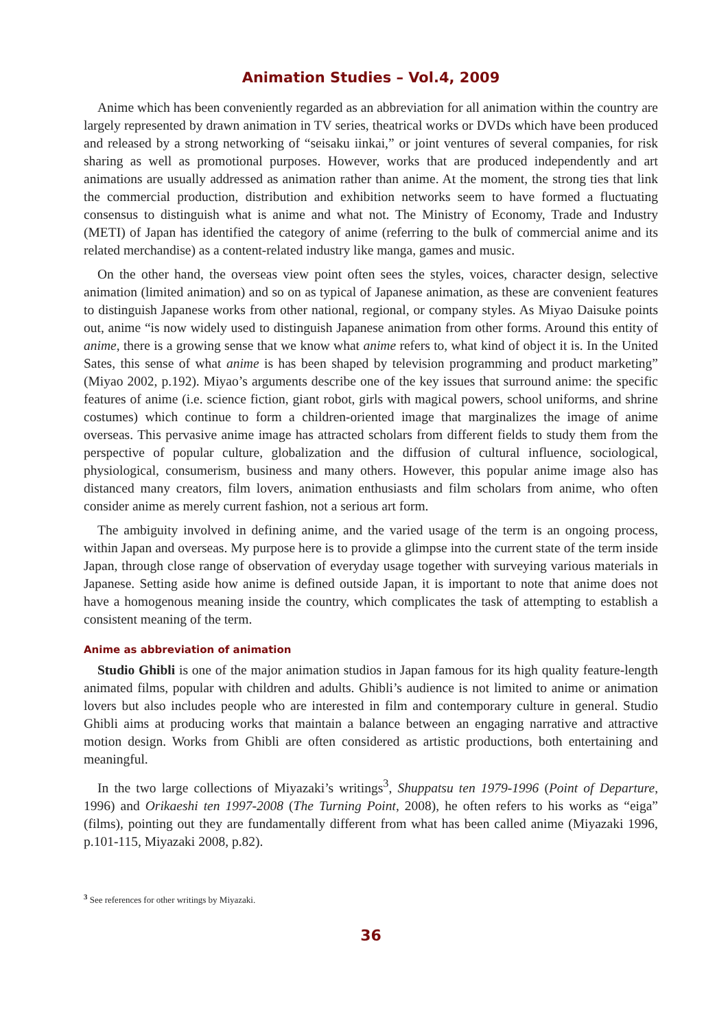Animation Studies – Vol.4, 2009
Anime which has been conveniently regarded as an abbreviation for all animation within the country are largely represented by drawn animation in TV series, theatrical works or DVDs which have been produced and released by a strong networking of “seisaku iinkai,” or joint ventures of several companies, for risk sharing as well as promotional purposes. However, works that are produced independently and art animations are usually addressed as animation rather than anime. At the moment, the strong ties that link the commercial production, distribution and exhibition networks seem to have formed a fluctuating consensus to distinguish what is anime and what not. The Ministry of Economy, Trade and Industry (METI) of Japan has identified the category of anime (referring to the bulk of commercial anime and its related merchandise) as a content-related industry like manga, games and music.
On the other hand, the overseas view point often sees the styles, voices, character design, selective animation (limited animation) and so on as typical of Japanese animation, as these are convenient features to distinguish Japanese works from other national, regional, or company styles. As Miyao Daisuke points out, anime “is now widely used to distinguish Japanese animation from other forms. Around this entity of anime, there is a growing sense that we know what anime refers to, what kind of object it is. In the United Sates, this sense of what anime is has been shaped by television programming and product marketing” (Miyao 2002, p.192). Miyao’s arguments describe one of the key issues that surround anime: the specific features of anime (i.e. science fiction, giant robot, girls with magical powers, school uniforms, and shrine costumes) which continue to form a children-oriented image that marginalizes the image of anime overseas. This pervasive anime image has attracted scholars from different fields to study them from the perspective of popular culture, globalization and the diffusion of cultural influence, sociological, physiological, consumerism, business and many others. However, this popular anime image also has distanced many creators, film lovers, animation enthusiasts and film scholars from anime, who often consider anime as merely current fashion, not a serious art form.
The ambiguity involved in defining anime, and the varied usage of the term is an ongoing process, within Japan and overseas. My purpose here is to provide a glimpse into the current state of the term inside Japan, through close range of observation of everyday usage together with surveying various materials in Japanese. Setting aside how anime is defined outside Japan, it is important to note that anime does not have a homogenous meaning inside the country, which complicates the task of attempting to establish a consistent meaning of the term.
Anime as abbreviation of animation
Studio Ghibli is one of the major animation studios in Japan famous for its high quality feature-length animated films, popular with children and adults. Ghibli’s audience is not limited to anime or animation lovers but also includes people who are interested in film and contemporary culture in general. Studio Ghibli aims at producing works that maintain a balance between an engaging narrative and attractive motion design. Works from Ghibli are often considered as artistic productions, both entertaining and meaningful.
In the two large collections of Miyazaki’s writings<sup>3</sup>, Shuppatsu ten 1979-1996 (Point of Departure, 1996) and Orikaeshi ten 1997-2008 (The Turning Point, 2008), he often refers to his works as “eiga” (films), pointing out they are fundamentally different from what has been called anime (Miyazaki 1996, p.101-115, Miyazaki 2008, p.82).
<sup>3</sup> See references for other writings by Miyazaki.
36